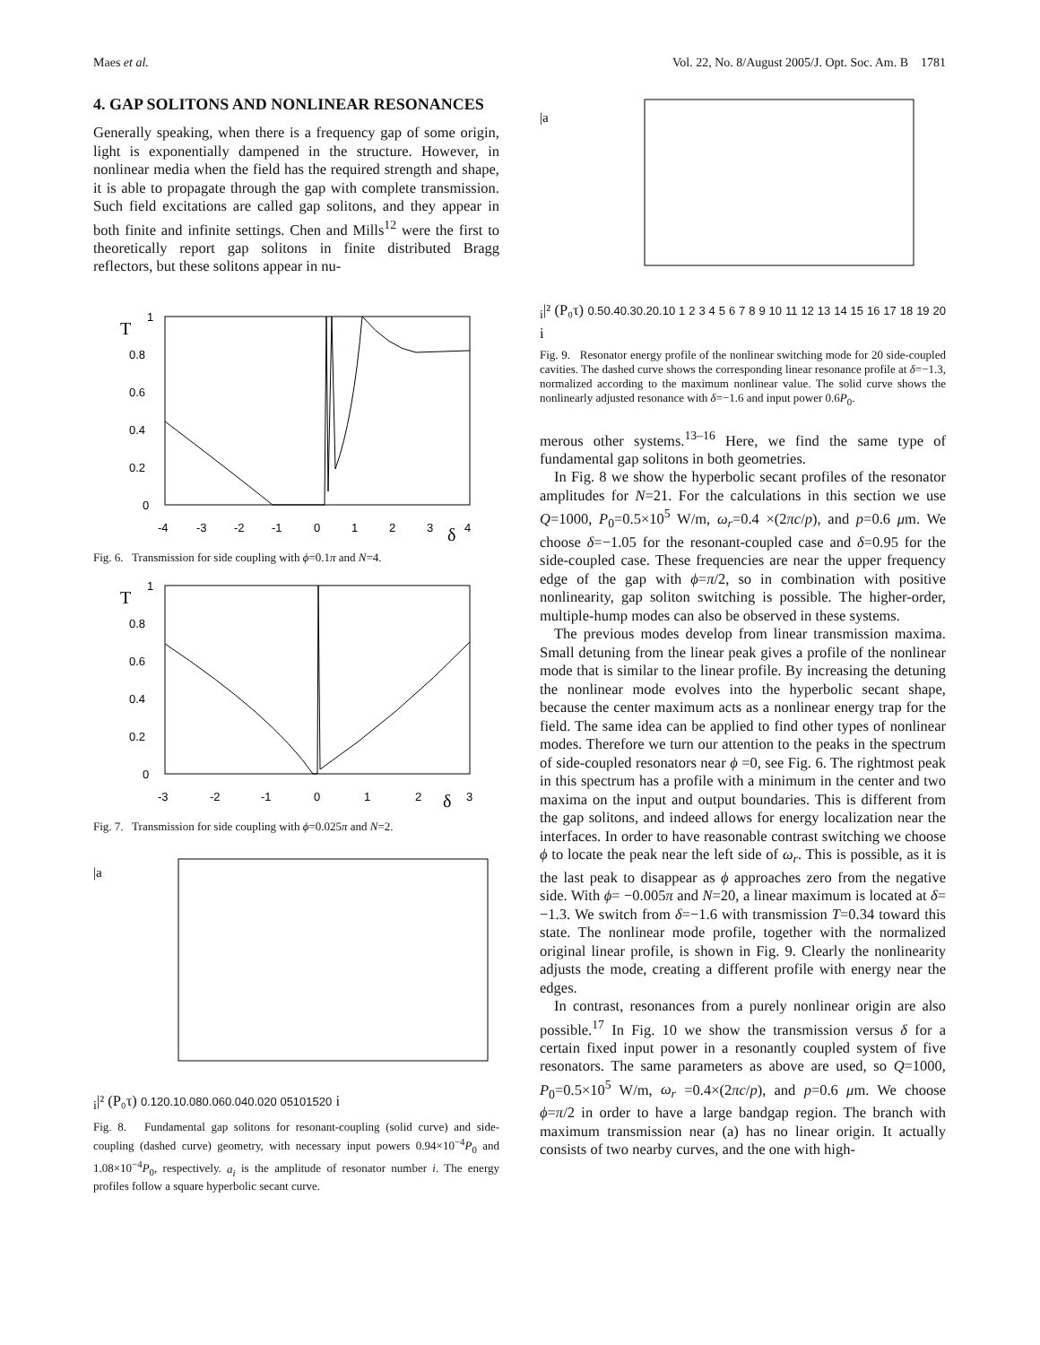Maes et al. Vol. 22, No. 8/August 2005/J. Opt. Soc. Am. B 1781
4. GAP SOLITONS AND NONLINEAR RESONANCES
Generally speaking, when there is a frequency gap of some origin, light is exponentially dampened in the structure. However, in nonlinear media when the field has the required strength and shape, it is able to propagate through the gap with complete transmission. Such field excitations are called gap solitons, and they appear in both finite and infinite settings. Chen and Mills<sup>12</sup> were the first to theoretically report gap solitons in finite distributed Bragg reflectors, but these solitons appear in nu-
T
1
0.8
0.6
0.4
0.2
0
-4
-3
-2
-1
0
1
2
3
4
δ
Fig. 6. Transmission for side coupling with ϕ=0.1π and N=4.
T
1
0.8
0.6
0.4
0.2
0
-3
-2
-1
0
1
2
3
δ
Fig. 7. Transmission for side coupling with ϕ=0.025π and N=2.
|ai|² (P₀τ)
0.12
0.1
0.08
0.06
0.04
0.02
0
0
5
10
15
20
i
Fig. 8. Fundamental gap solitons for resonant-coupling (solid curve) and side-coupling (dashed curve) geometry, with necessary input powers 0.94×10<sup>−4</sup>P<sub>0</sub> and 1.08×10<sup>−4</sup>P<sub>0</sub>, respectively. a<sub>i</sub> is the amplitude of resonator number i. The energy profiles follow a square hyperbolic secant curve.
|ai|² (P₀τ)
0.5
0.4
0.3
0.2
0.1
0
1 2 3 4 5 6 7 8 9 10 11 12 13 14 15 16 17 18 19 20
i
Fig. 9. Resonator energy profile of the nonlinear switching mode for 20 side-coupled cavities. The dashed curve shows the corresponding linear resonance profile at δ=−1.3, normalized according to the maximum nonlinear value. The solid curve shows the nonlinearly adjusted resonance with δ=−1.6 and input power 0.6P<sub>0</sub>.
merous other systems.<sup>13–16</sup> Here, we find the same type of fundamental gap solitons in both geometries.
In Fig. 8 we show the hyperbolic secant profiles of the resonator amplitudes for N=21. For the calculations in this section we use Q=1000, P<sub>0</sub>=0.5×10<sup>5</sup> W/m, ω<sub>r</sub>=0.4 ×(2πc/p), and p=0.6 μm. We choose δ=−1.05 for the resonant-coupled case and δ=0.95 for the side-coupled case. These frequencies are near the upper frequency edge of the gap with ϕ=π/2, so in combination with positive nonlinearity, gap soliton switching is possible. The higher-order, multiple-hump modes can also be observed in these systems.
The previous modes develop from linear transmission maxima. Small detuning from the linear peak gives a profile of the nonlinear mode that is similar to the linear profile. By increasing the detuning the nonlinear mode evolves into the hyperbolic secant shape, because the center maximum acts as a nonlinear energy trap for the field. The same idea can be applied to find other types of nonlinear modes. Therefore we turn our attention to the peaks in the spectrum of side-coupled resonators near ϕ =0, see Fig. 6. The rightmost peak in this spectrum has a profile with a minimum in the center and two maxima on the input and output boundaries. This is different from the gap solitons, and indeed allows for energy localization near the interfaces. In order to have reasonable contrast switching we choose ϕ to locate the peak near the left side of ω<sub>r</sub>. This is possible, as it is the last peak to disappear as ϕ approaches zero from the negative side. With ϕ= −0.005π and N=20, a linear maximum is located at δ= −1.3. We switch from δ=−1.6 with transmission T=0.34 toward this state. The nonlinear mode profile, together with the normalized original linear profile, is shown in Fig. 9. Clearly the nonlinearity adjusts the mode, creating a different profile with energy near the edges.
In contrast, resonances from a purely nonlinear origin are also possible.<sup>17</sup> In Fig. 10 we show the transmission versus δ for a certain fixed input power in a resonantly coupled system of five resonators. The same parameters as above are used, so Q=1000, P<sub>0</sub>=0.5×10<sup>5</sup> W/m, ω<sub>r</sub> =0.4×(2πc/p), and p=0.6 μm. We choose ϕ=π/2 in order to have a large bandgap region. The branch with maximum transmission near (a) has no linear origin. It actually consists of two nearby curves, and the one with high-